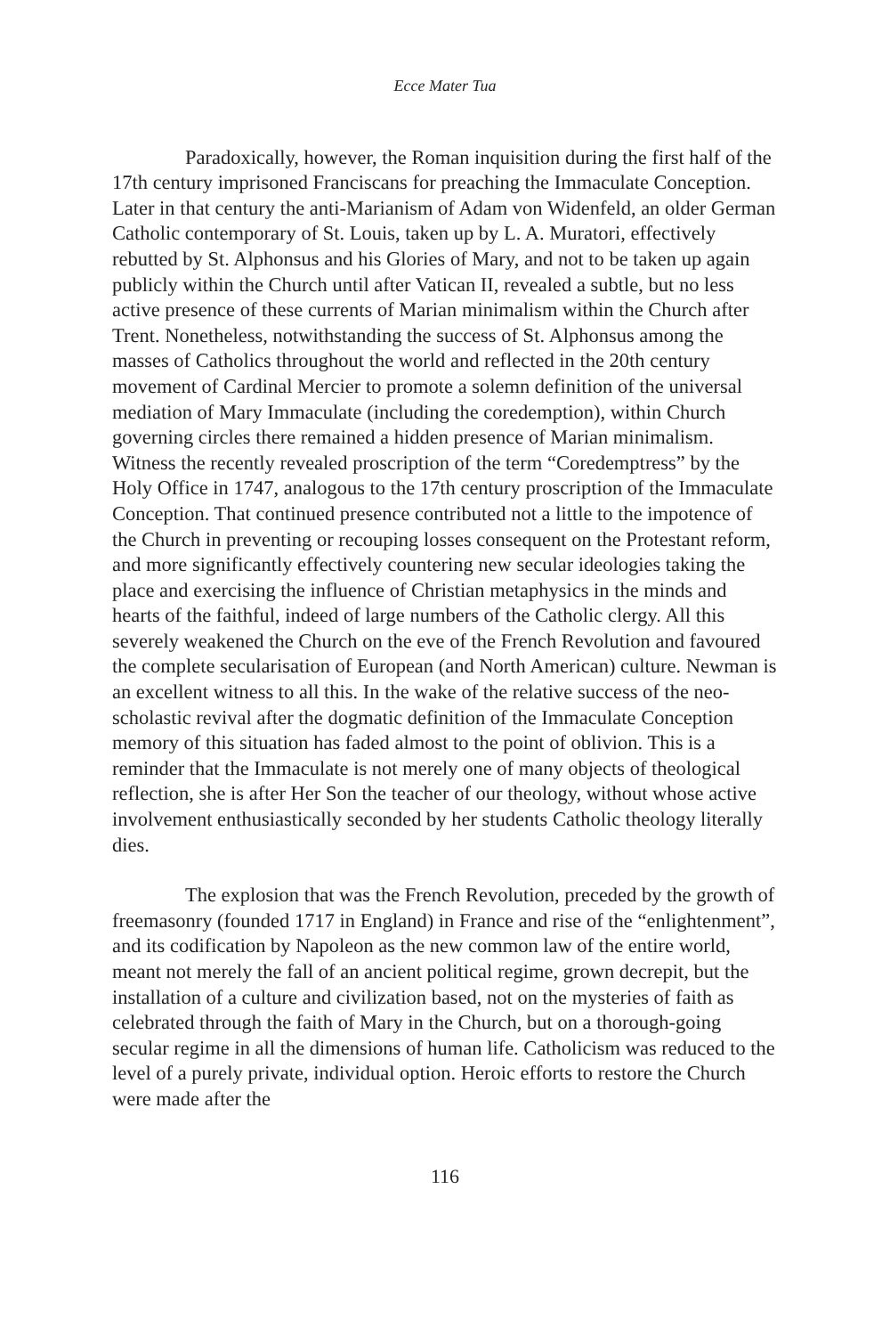Ecce Mater Tua
Paradoxically, however, the Roman inquisition during the first half of the 17th century imprisoned Franciscans for preaching the Immaculate Conception. Later in that century the anti-Marianism of Adam von Widenfeld, an older German Catholic contemporary of St. Louis, taken up by L. A. Muratori, effectively rebutted by St. Alphonsus and his Glories of Mary, and not to be taken up again publicly within the Church until after Vatican II, revealed a subtle, but no less active presence of these currents of Marian minimalism within the Church after Trent. Nonetheless, notwithstanding the success of St. Alphonsus among the masses of Catholics throughout the world and reflected in the 20th century movement of Cardinal Mercier to promote a solemn definition of the universal mediation of Mary Immaculate (including the coredemption), within Church governing circles there remained a hidden presence of Marian minimalism. Witness the recently revealed proscription of the term “Coredemptress” by the Holy Office in 1747, analogous to the 17th century proscription of the Immaculate Conception. That continued presence contributed not a little to the impotence of the Church in preventing or recouping losses consequent on the Protestant reform, and more significantly effectively countering new secular ideologies taking the place and exercising the influence of Christian metaphysics in the minds and hearts of the faithful, indeed of large numbers of the Catholic clergy. All this severely weakened the Church on the eve of the French Revolution and favoured the complete secularisation of European (and North American) culture. Newman is an excellent witness to all this. In the wake of the relative success of the neo-scholastic revival after the dogmatic definition of the Immaculate Conception memory of this situation has faded almost to the point of oblivion. This is a reminder that the Immaculate is not merely one of many objects of theological reflection, she is after Her Son the teacher of our theology, without whose active involvement enthusiastically seconded by her students Catholic theology literally dies.
The explosion that was the French Revolution, preceded by the growth of freemasonry (founded 1717 in England) in France and rise of the “enlightenment”, and its codification by Napoleon as the new common law of the entire world, meant not merely the fall of an ancient political regime, grown decrepit, but the installation of a culture and civilization based, not on the mysteries of faith as celebrated through the faith of Mary in the Church, but on a thorough-going secular regime in all the dimensions of human life. Catholicism was reduced to the level of a purely private, individual option. Heroic efforts to restore the Church were made after the
116